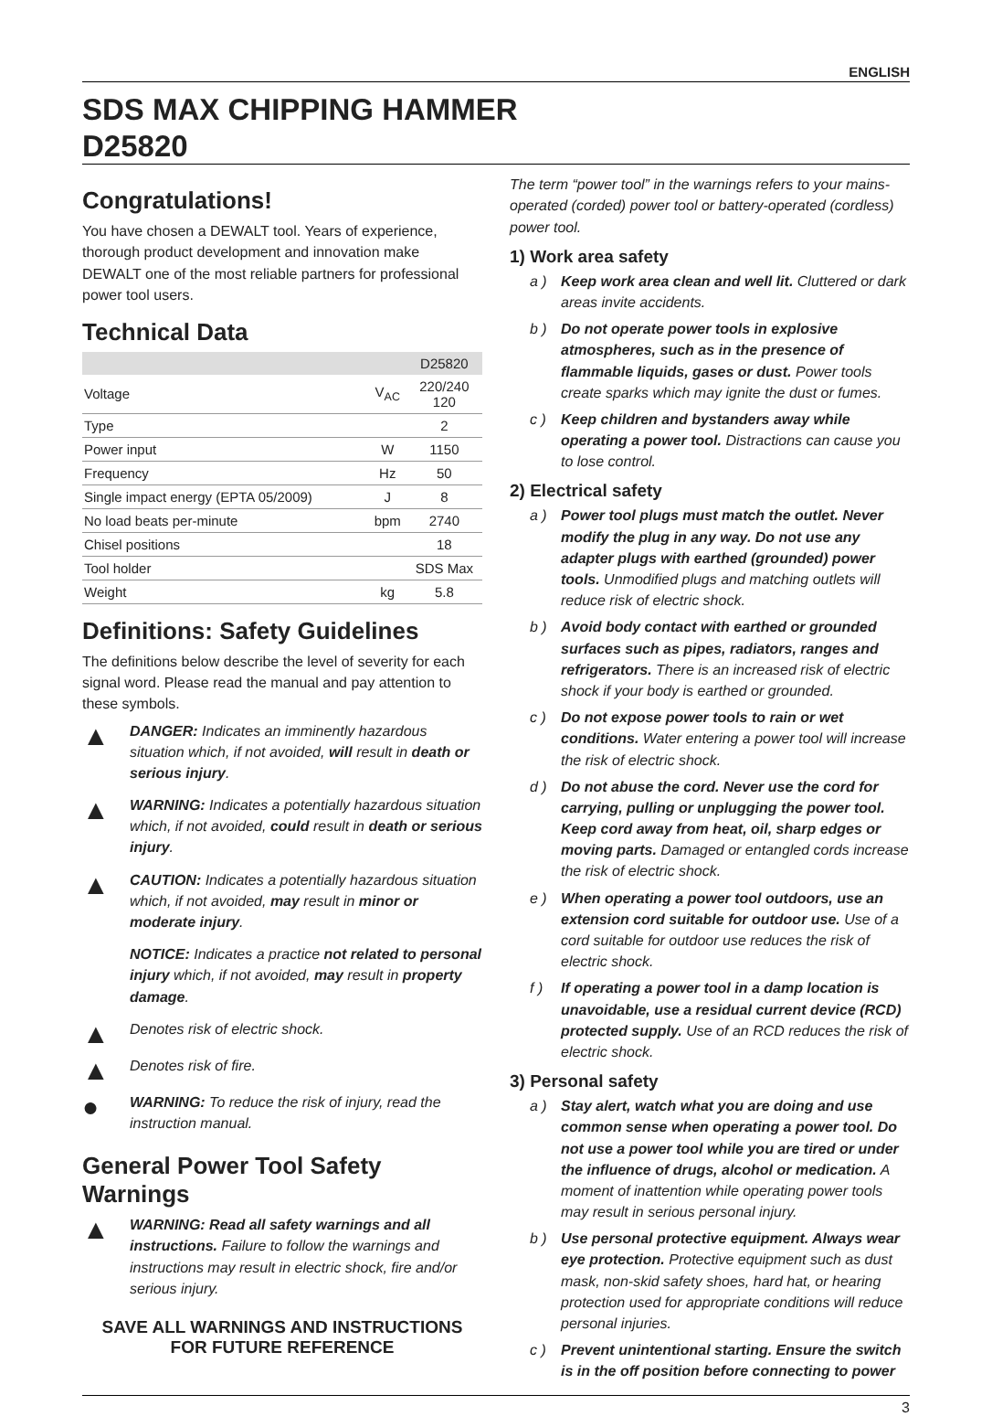ENGLISH
SDS MAX CHIPPING HAMMER
D25820
Congratulations!
You have chosen a DEWALT tool. Years of experience, thorough product development and innovation make DEWALT one of the most reliable partners for professional power tool users.
Technical Data
| | | D25820 |
| --- | --- | --- |
| Voltage | V<sub>AC</sub> | 220/240 120 |
| Type | | 2 |
| Power input | W | 1150 |
| Frequency | Hz | 50 |
| Single impact energy (EPTA 05/2009) | J | 8 |
| No load beats per-minute | bpm | 2740 |
| Chisel positions | | 18 |
| Tool holder | | SDS Max |
| Weight | kg | 5.8 |
Definitions: Safety Guidelines
The definitions below describe the level of severity for each signal word. Please read the manual and pay attention to these symbols.
▲
DANGER: Indicates an imminently hazardous situation which, if not avoided, will result in death or serious injury.
▲
WARNING: Indicates a potentially hazardous situation which, if not avoided, could result in death or serious injury.
▲
CAUTION: Indicates a potentially hazardous situation which, if not avoided, may result in minor or moderate injury.
NOTICE: Indicates a practice not related to personal injury which, if not avoided, may result in property damage.
▲
Denotes risk of electric shock.
▲
Denotes risk of fire.
●
WARNING: To reduce the risk of injury, read the instruction manual.
General Power Tool Safety Warnings
▲
WARNING: Read all safety warnings and all instructions. Failure to follow the warnings and instructions may result in electric shock, fire and/or serious injury.
SAVE ALL WARNINGS AND INSTRUCTIONS
FOR FUTURE REFERENCE
The term “power tool” in the warnings refers to your mains-operated (corded) power tool or battery-operated (cordless) power tool.
1) Work area safety
a ) Keep work area clean and well lit. Cluttered or dark areas invite accidents.
b ) Do not operate power tools in explosive atmospheres, such as in the presence of flammable liquids, gases or dust. Power tools create sparks which may ignite the dust or fumes.
c ) Keep children and bystanders away while operating a power tool. Distractions can cause you to lose control.
2) Electrical safety
a ) Power tool plugs must match the outlet. Never modify the plug in any way. Do not use any adapter plugs with earthed (grounded) power tools. Unmodified plugs and matching outlets will reduce risk of electric shock.
b ) Avoid body contact with earthed or grounded surfaces such as pipes, radiators, ranges and refrigerators. There is an increased risk of electric shock if your body is earthed or grounded.
c ) Do not expose power tools to rain or wet conditions. Water entering a power tool will increase the risk of electric shock.
d ) Do not abuse the cord. Never use the cord for carrying, pulling or unplugging the power tool. Keep cord away from heat, oil, sharp edges or moving parts. Damaged or entangled cords increase the risk of electric shock.
e ) When operating a power tool outdoors, use an extension cord suitable for outdoor use. Use of a cord suitable for outdoor use reduces the risk of electric shock.
f ) If operating a power tool in a damp location is unavoidable, use a residual current device (RCD) protected supply. Use of an RCD reduces the risk of electric shock.
3) Personal safety
a ) Stay alert, watch what you are doing and use common sense when operating a power tool. Do not use a power tool while you are tired or under the influence of drugs, alcohol or medication. A moment of inattention while operating power tools may result in serious personal injury.
b ) Use personal protective equipment. Always wear eye protection. Protective equipment such as dust mask, non-skid safety shoes, hard hat, or hearing protection used for appropriate conditions will reduce personal injuries.
c ) Prevent unintentional starting. Ensure the switch is in the off position before connecting to power
3